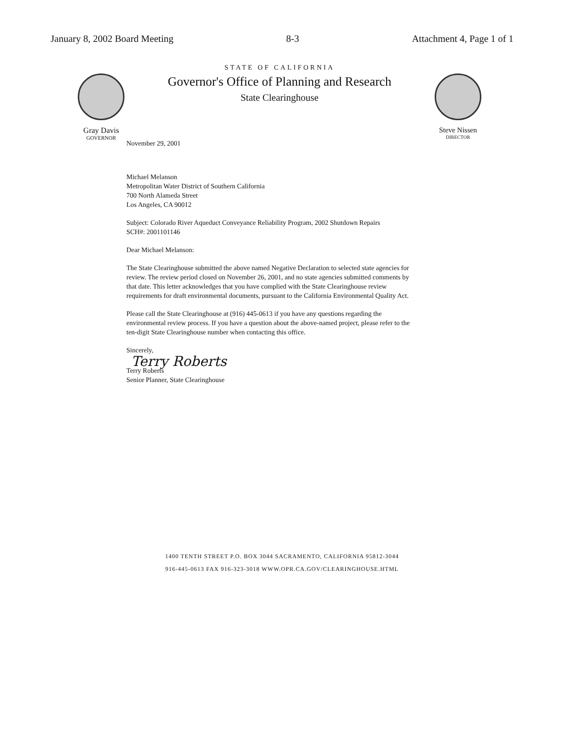January 8, 2002 Board Meeting 8-3 Attachment 4, Page 1 of 1
Gray Davis
GOVERNOR
STATE OF CALIFORNIA
Governor's Office of Planning and Research
State Clearinghouse
Steve Nissen
DIRECTOR
November 29, 2001
Michael Melanson
Metropolitan Water District of Southern California
700 North Alameda Street
Los Angeles, CA 90012
Subject: Colorado River Aqueduct Conveyance Reliability Program, 2002 Shutdown Repairs
SCH#: 2001101146
Dear Michael Melanson:
The State Clearinghouse submitted the above named Negative Declaration to selected state agencies for review. The review period closed on November 26, 2001, and no state agencies submitted comments by that date. This letter acknowledges that you have complied with the State Clearinghouse review requirements for draft environmental documents, pursuant to the California Environmental Quality Act.
Please call the State Clearinghouse at (916) 445-0613 if you have any questions regarding the environmental review process. If you have a question about the above-named project, please refer to the ten-digit State Clearinghouse number when contacting this office.
Sincerely,
Terry Roberts
Terry Roberts
Senior Planner, State Clearinghouse
1400 TENTH STREET P.O. BOX 3044 SACRAMENTO, CALIFORNIA 95812-3044
916-445-0613 FAX 916-323-3018 WWW.OPR.CA.GOV/CLEARINGHOUSE.HTML